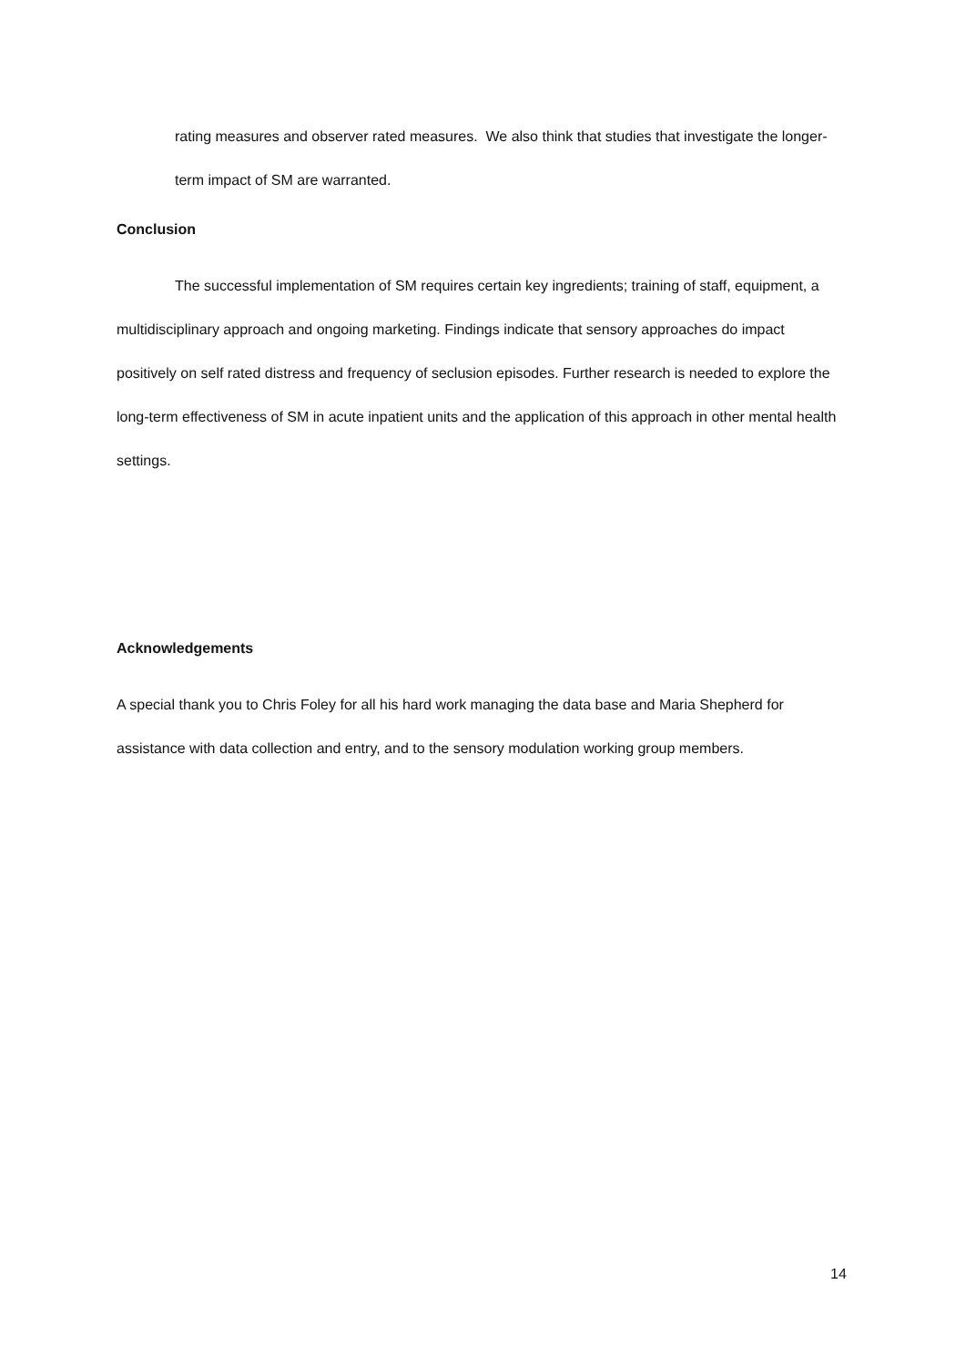rating measures and observer rated measures. We also think that studies that investigate the longer-term impact of SM are warranted.
Conclusion
The successful implementation of SM requires certain key ingredients; training of staff, equipment, a multidisciplinary approach and ongoing marketing. Findings indicate that sensory approaches do impact positively on self rated distress and frequency of seclusion episodes. Further research is needed to explore the long-term effectiveness of SM in acute inpatient units and the application of this approach in other mental health settings.
Acknowledgements
A special thank you to Chris Foley for all his hard work managing the data base and Maria Shepherd for assistance with data collection and entry, and to the sensory modulation working group members.
14